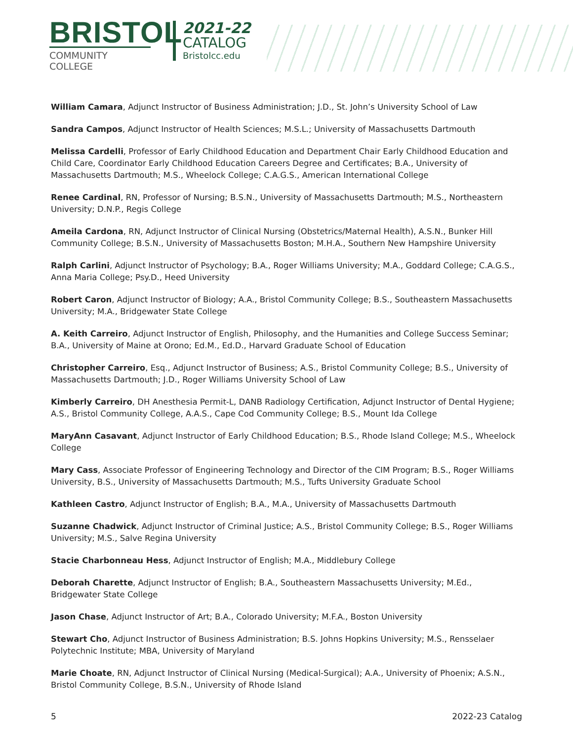BRISTOL
COMMUNITY COLLEGE
2021-22
CATALOG
Bristolcc.edu
William Camara, Adjunct Instructor of Business Administration; J.D., St. John’s University School of Law
Sandra Campos, Adjunct Instructor of Health Sciences; M.S.L.; University of Massachusetts Dartmouth
Melissa Cardelli, Professor of Early Childhood Education and Department Chair Early Childhood Education and Child Care, Coordinator Early Childhood Education Careers Degree and Certificates; B.A., University of Massachusetts Dartmouth; M.S., Wheelock College; C.A.G.S., American International College
Renee Cardinal, RN, Professor of Nursing; B.S.N., University of Massachusetts Dartmouth; M.S., Northeastern University; D.N.P., Regis College
Ameila Cardona, RN, Adjunct Instructor of Clinical Nursing (Obstetrics/Maternal Health), A.S.N., Bunker Hill Community College; B.S.N., University of Massachusetts Boston; M.H.A., Southern New Hampshire University
Ralph Carlini, Adjunct Instructor of Psychology; B.A., Roger Williams University; M.A., Goddard College; C.A.G.S., Anna Maria College; Psy.D., Heed University
Robert Caron, Adjunct Instructor of Biology; A.A., Bristol Community College; B.S., Southeastern Massachusetts University; M.A., Bridgewater State College
A. Keith Carreiro, Adjunct Instructor of English, Philosophy, and the Humanities and College Success Seminar; B.A., University of Maine at Orono; Ed.M., Ed.D., Harvard Graduate School of Education
Christopher Carreiro, Esq., Adjunct Instructor of Business; A.S., Bristol Community College; B.S., University of Massachusetts Dartmouth; J.D., Roger Williams University School of Law
Kimberly Carreiro, DH Anesthesia Permit-L, DANB Radiology Certification, Adjunct Instructor of Dental Hygiene; A.S., Bristol Community College, A.A.S., Cape Cod Community College; B.S., Mount Ida College
MaryAnn Casavant, Adjunct Instructor of Early Childhood Education; B.S., Rhode Island College; M.S., Wheelock College
Mary Cass, Associate Professor of Engineering Technology and Director of the CIM Program; B.S., Roger Williams University, B.S., University of Massachusetts Dartmouth; M.S., Tufts University Graduate School
Kathleen Castro, Adjunct Instructor of English; B.A., M.A., University of Massachusetts Dartmouth
Suzanne Chadwick, Adjunct Instructor of Criminal Justice; A.S., Bristol Community College; B.S., Roger Williams University; M.S., Salve Regina University
Stacie Charbonneau Hess, Adjunct Instructor of English; M.A., Middlebury College
Deborah Charette, Adjunct Instructor of English; B.A., Southeastern Massachusetts University; M.Ed., Bridgewater State College
Jason Chase, Adjunct Instructor of Art; B.A., Colorado University; M.F.A., Boston University
Stewart Cho, Adjunct Instructor of Business Administration; B.S. Johns Hopkins University; M.S., Rensselaer Polytechnic Institute; MBA, University of Maryland
Marie Choate, RN, Adjunct Instructor of Clinical Nursing (Medical-Surgical); A.A., University of Phoenix; A.S.N., Bristol Community College, B.S.N., University of Rhode Island
5 2022-23 Catalog